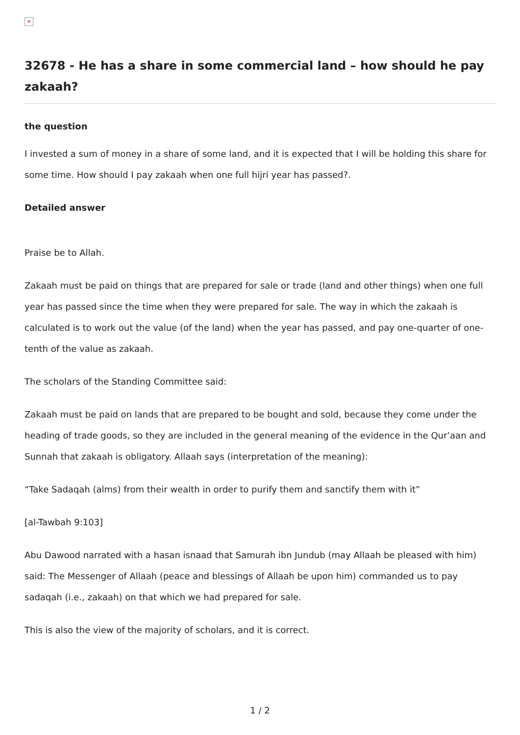×
32678 - He has a share in some commercial land – how should he pay zakaah?
the question
I invested a sum of money in a share of some land, and it is expected that I will be holding this share for some time. How should I pay zakaah when one full hijri year has passed?.
Detailed answer
Praise be to Allah.
Zakaah must be paid on things that are prepared for sale or trade (land and other things) when one full year has passed since the time when they were prepared for sale. The way in which the zakaah is calculated is to work out the value (of the land) when the year has passed, and pay one-quarter of one-tenth of the value as zakaah.
The scholars of the Standing Committee said:
Zakaah must be paid on lands that are prepared to be bought and sold, because they come under the heading of trade goods, so they are included in the general meaning of the evidence in the Qur’aan and Sunnah that zakaah is obligatory. Allaah says (interpretation of the meaning):
“Take Sadaqah (alms) from their wealth in order to purify them and sanctify them with it”
[al-Tawbah 9:103]
Abu Dawood narrated with a hasan isnaad that Samurah ibn Jundub (may Allaah be pleased with him) said: The Messenger of Allaah (peace and blessings of Allaah be upon him) commanded us to pay sadaqah (i.e., zakaah) on that which we had prepared for sale.
This is also the view of the majority of scholars, and it is correct.
1 / 2